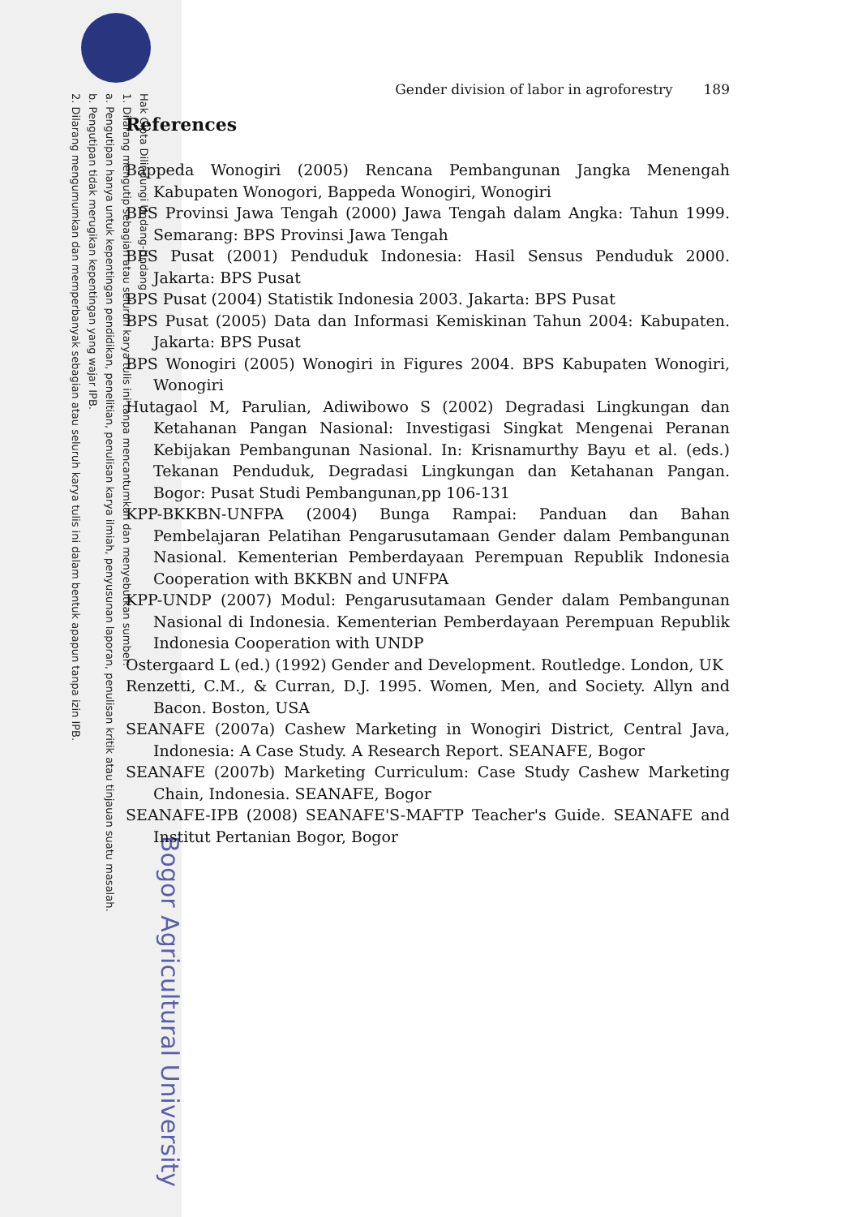Hak Cipta Dilindungi Undang-Undang
1. Dilarang mengutip sebagian atau seluruh karya tulis ini tanpa mencantumkan dan menyebutkan sumber:
a. Pengutipan hanya untuk kepentingan pendidikan, penelitian, penulisan karya ilmiah, penyusunan laporan, penulisan kritik atau tinjauan suatu masalah.
b. Pengutipan tidak merugikan kepentingan yang wajar IPB.
2. Dilarang mengumumkan dan memperbanyak sebagian atau seluruh karya tulis ini dalam bentuk apapun tanpa izin IPB.
Bogor Agricultural University
Gender division of labor in agroforestry 189
References
Bappeda Wonogiri (2005) Rencana Pembangunan Jangka Menengah Kabupaten Wonogori, Bappeda Wonogiri, Wonogiri
BPS Provinsi Jawa Tengah (2000) Jawa Tengah dalam Angka: Tahun 1999. Semarang: BPS Provinsi Jawa Tengah
BPS Pusat (2001) Penduduk Indonesia: Hasil Sensus Penduduk 2000. Jakarta: BPS Pusat
BPS Pusat (2004) Statistik Indonesia 2003. Jakarta: BPS Pusat
BPS Pusat (2005) Data dan Informasi Kemiskinan Tahun 2004: Kabupaten. Jakarta: BPS Pusat
BPS Wonogiri (2005) Wonogiri in Figures 2004. BPS Kabupaten Wonogiri, Wonogiri
Hutagaol M, Parulian, Adiwibowo S (2002) Degradasi Lingkungan dan Ketahanan Pangan Nasional: Investigasi Singkat Mengenai Peranan Kebijakan Pembangunan Nasional. In: Krisnamurthy Bayu et al. (eds.) Tekanan Penduduk, Degradasi Lingkungan dan Ketahanan Pangan. Bogor: Pusat Studi Pembangunan,pp 106-131
KPP-BKKBN-UNFPA (2004) Bunga Rampai: Panduan dan Bahan Pembelajaran Pelatihan Pengarusutamaan Gender dalam Pembangunan Nasional. Kementerian Pemberdayaan Perempuan Republik Indonesia Cooperation with BKKBN and UNFPA
KPP-UNDP (2007) Modul: Pengarusutamaan Gender dalam Pembangunan Nasional di Indonesia. Kementerian Pemberdayaan Perempuan Republik Indonesia Cooperation with UNDP
Ostergaard L (ed.) (1992) Gender and Development. Routledge. London, UK
Renzetti, C.M., & Curran, D.J. 1995. Women, Men, and Society. Allyn and Bacon. Boston, USA
SEANAFE (2007a) Cashew Marketing in Wonogiri District, Central Java, Indonesia: A Case Study. A Research Report. SEANAFE, Bogor
SEANAFE (2007b) Marketing Curriculum: Case Study Cashew Marketing Chain, Indonesia. SEANAFE, Bogor
SEANAFE-IPB (2008) SEANAFE'S-MAFTP Teacher's Guide. SEANAFE and Institut Pertanian Bogor, Bogor